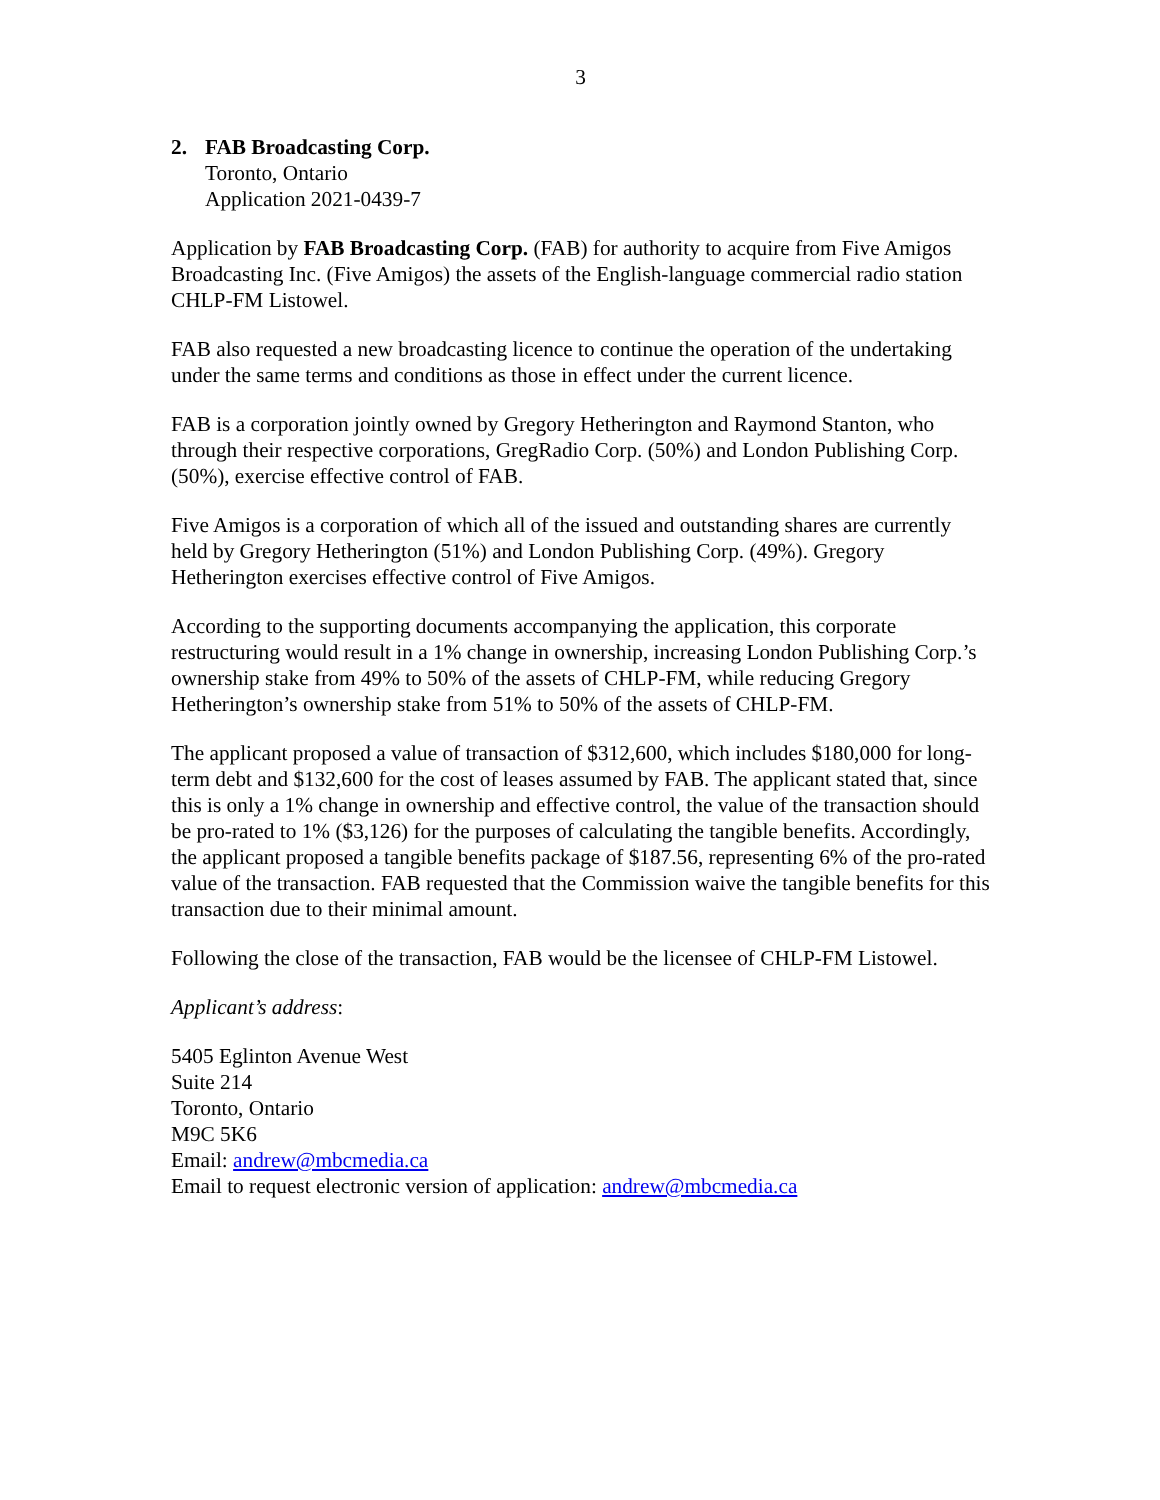3
2. FAB Broadcasting Corp.
Toronto, Ontario
Application 2021-0439-7
Application by FAB Broadcasting Corp. (FAB) for authority to acquire from Five Amigos Broadcasting Inc. (Five Amigos) the assets of the English-language commercial radio station CHLP-FM Listowel.
FAB also requested a new broadcasting licence to continue the operation of the undertaking under the same terms and conditions as those in effect under the current licence.
FAB is a corporation jointly owned by Gregory Hetherington and Raymond Stanton, who through their respective corporations, GregRadio Corp. (50%) and London Publishing Corp. (50%), exercise effective control of FAB.
Five Amigos is a corporation of which all of the issued and outstanding shares are currently held by Gregory Hetherington (51%) and London Publishing Corp. (49%). Gregory Hetherington exercises effective control of Five Amigos.
According to the supporting documents accompanying the application, this corporate restructuring would result in a 1% change in ownership, increasing London Publishing Corp.’s ownership stake from 49% to 50% of the assets of CHLP-FM, while reducing Gregory Hetherington’s ownership stake from 51% to 50% of the assets of CHLP-FM.
The applicant proposed a value of transaction of $312,600, which includes $180,000 for long-term debt and $132,600 for the cost of leases assumed by FAB. The applicant stated that, since this is only a 1% change in ownership and effective control, the value of the transaction should be pro-rated to 1% ($3,126) for the purposes of calculating the tangible benefits. Accordingly, the applicant proposed a tangible benefits package of $187.56, representing 6% of the pro-rated value of the transaction. FAB requested that the Commission waive the tangible benefits for this transaction due to their minimal amount.
Following the close of the transaction, FAB would be the licensee of CHLP-FM Listowel.
Applicant’s address:
5405 Eglinton Avenue West
Suite 214
Toronto, Ontario
M9C 5K6
Email: andrew@mbcmedia.ca
Email to request electronic version of application: andrew@mbcmedia.ca